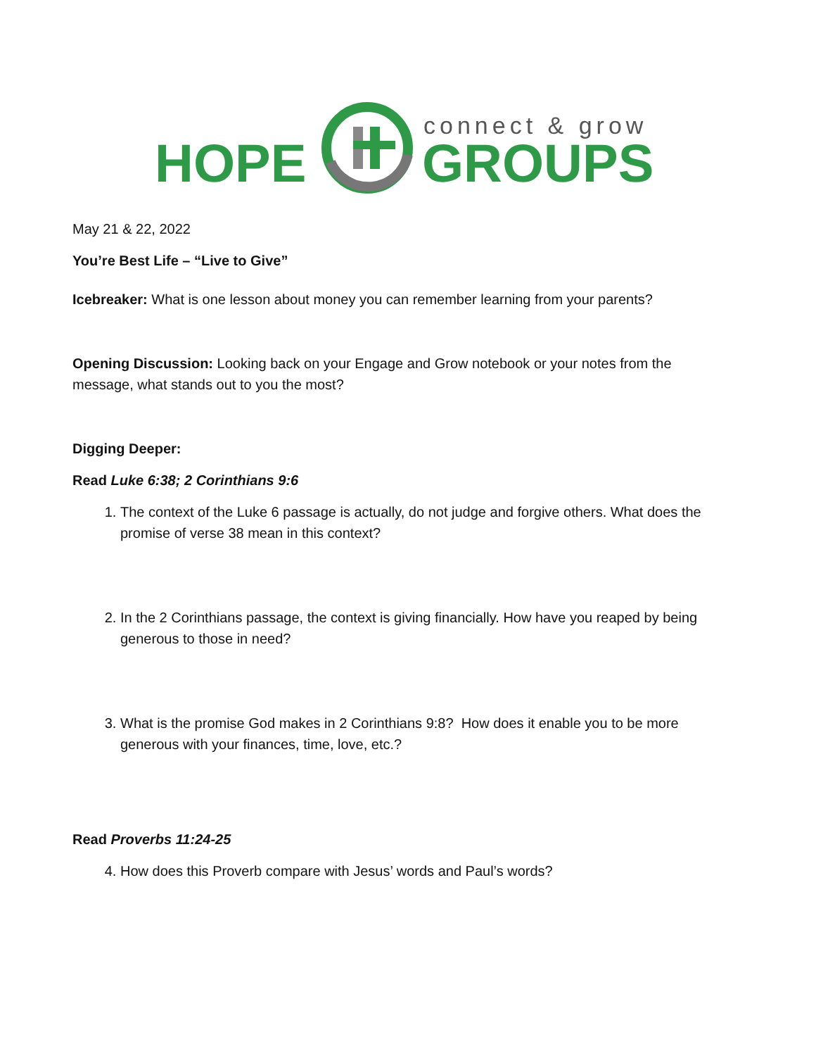HOPE
connect & grow
GROUPS
May 21 & 22, 2022
You’re Best Life – “Live to Give”
Icebreaker: What is one lesson about money you can remember learning from your parents?
Opening Discussion: Looking back on your Engage and Grow notebook or your notes from the message, what stands out to you the most?
Digging Deeper:
Read Luke 6:38; 2 Corinthians 9:6
1. The context of the Luke 6 passage is actually, do not judge and forgive others. What does the promise of verse 38 mean in this context?
2. In the 2 Corinthians passage, the context is giving financially. How have you reaped by being generous to those in need?
3. What is the promise God makes in 2 Corinthians 9:8? How does it enable you to be more generous with your finances, time, love, etc.?
Read Proverbs 11:24-25
4. How does this Proverb compare with Jesus’ words and Paul’s words?